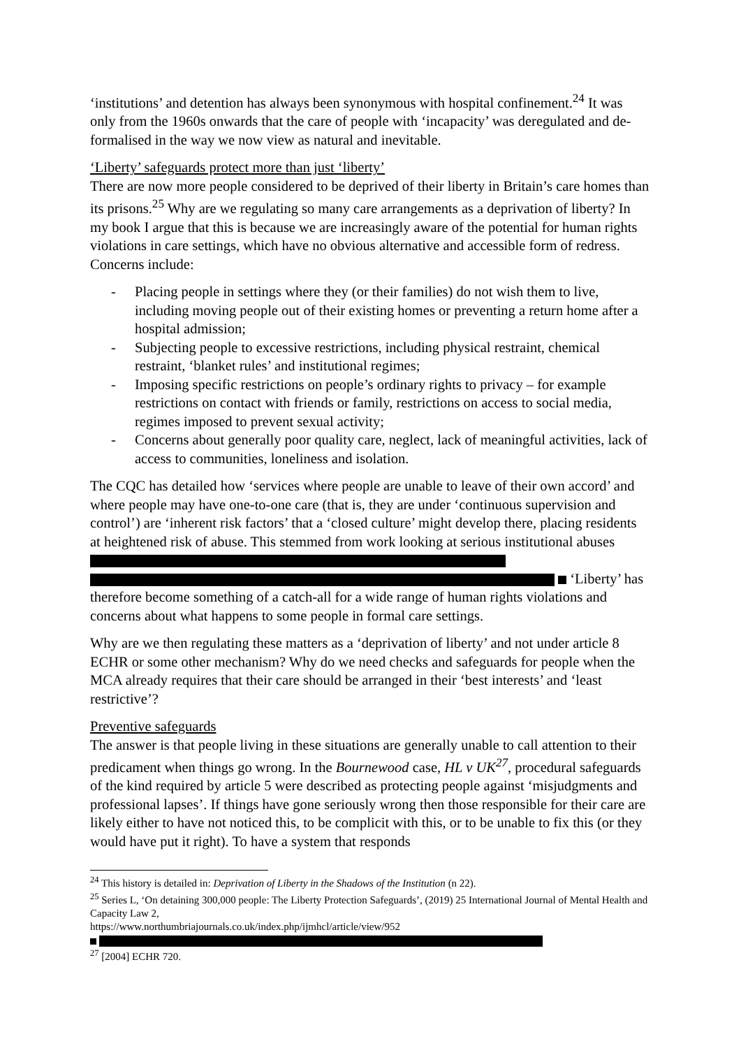‘institutions’ and detention has always been synonymous with hospital confinement.<sup>24</sup> It was only from the 1960s onwards that the care of people with ‘incapacity’ was deregulated and de-formalised in the way we now view as natural and inevitable.
‘Liberty’ safeguards protect more than just ‘liberty’
There are now more people considered to be deprived of their liberty in Britain’s care homes than its prisons.<sup>25</sup> Why are we regulating so many care arrangements as a deprivation of liberty? In my book I argue that this is because we are increasingly aware of the potential for human rights violations in care settings, which have no obvious alternative and accessible form of redress. Concerns include:
- Placing people in settings where they (or their families) do not wish them to live, including moving people out of their existing homes or preventing a return home after a hospital admission;
- Subjecting people to excessive restrictions, including physical restraint, chemical restraint, ‘blanket rules’ and institutional regimes;
- Imposing specific restrictions on people’s ordinary rights to privacy – for example restrictions on contact with friends or family, restrictions on access to social media, regimes imposed to prevent sexual activity;
- Concerns about generally poor quality care, neglect, lack of meaningful activities, lack of access to communities, loneliness and isolation.
The CQC has detailed how ‘services where people are unable to leave of their own accord’ and where people may have one-to-one care (that is, they are under ‘continuous supervision and control’) are ‘inherent risk factors’ that a ‘closed culture’ might develop there, placing residents at heightened risk of abuse. This stemmed from work looking at serious institutional abuses ‘Liberty’ has therefore become something of a catch-all for a wide range of human rights violations and concerns about what happens to some people in formal care settings.
Why are we then regulating these matters as a ‘deprivation of liberty’ and not under article 8 ECHR or some other mechanism? Why do we need checks and safeguards for people when the MCA already requires that their care should be arranged in their ‘best interests’ and ‘least restrictive’?
Preventive safeguards
The answer is that people living in these situations are generally unable to call attention to their predicament when things go wrong. In the Bournewood case, HL v UK<sup>27</sup>, procedural safeguards of the kind required by article 5 were described as protecting people against ‘misjudgments and professional lapses’. If things have gone seriously wrong then those responsible for their care are likely either to have not noticed this, to be complicit with this, or to be unable to fix this (or they would have put it right). To have a system that responds
<sup>24</sup> This history is detailed in: Deprivation of Liberty in the Shadows of the Institution (n 22).
<sup>25</sup> Series L, ‘On detaining 300,000 people: The Liberty Protection Safeguards’, (2019) 25 International Journal of Mental Health and Capacity Law 2,
https://www.northumbriajournals.co.uk/index.php/ijmhcl/article/view/952
<sup>27</sup> [2004] ECHR 720.